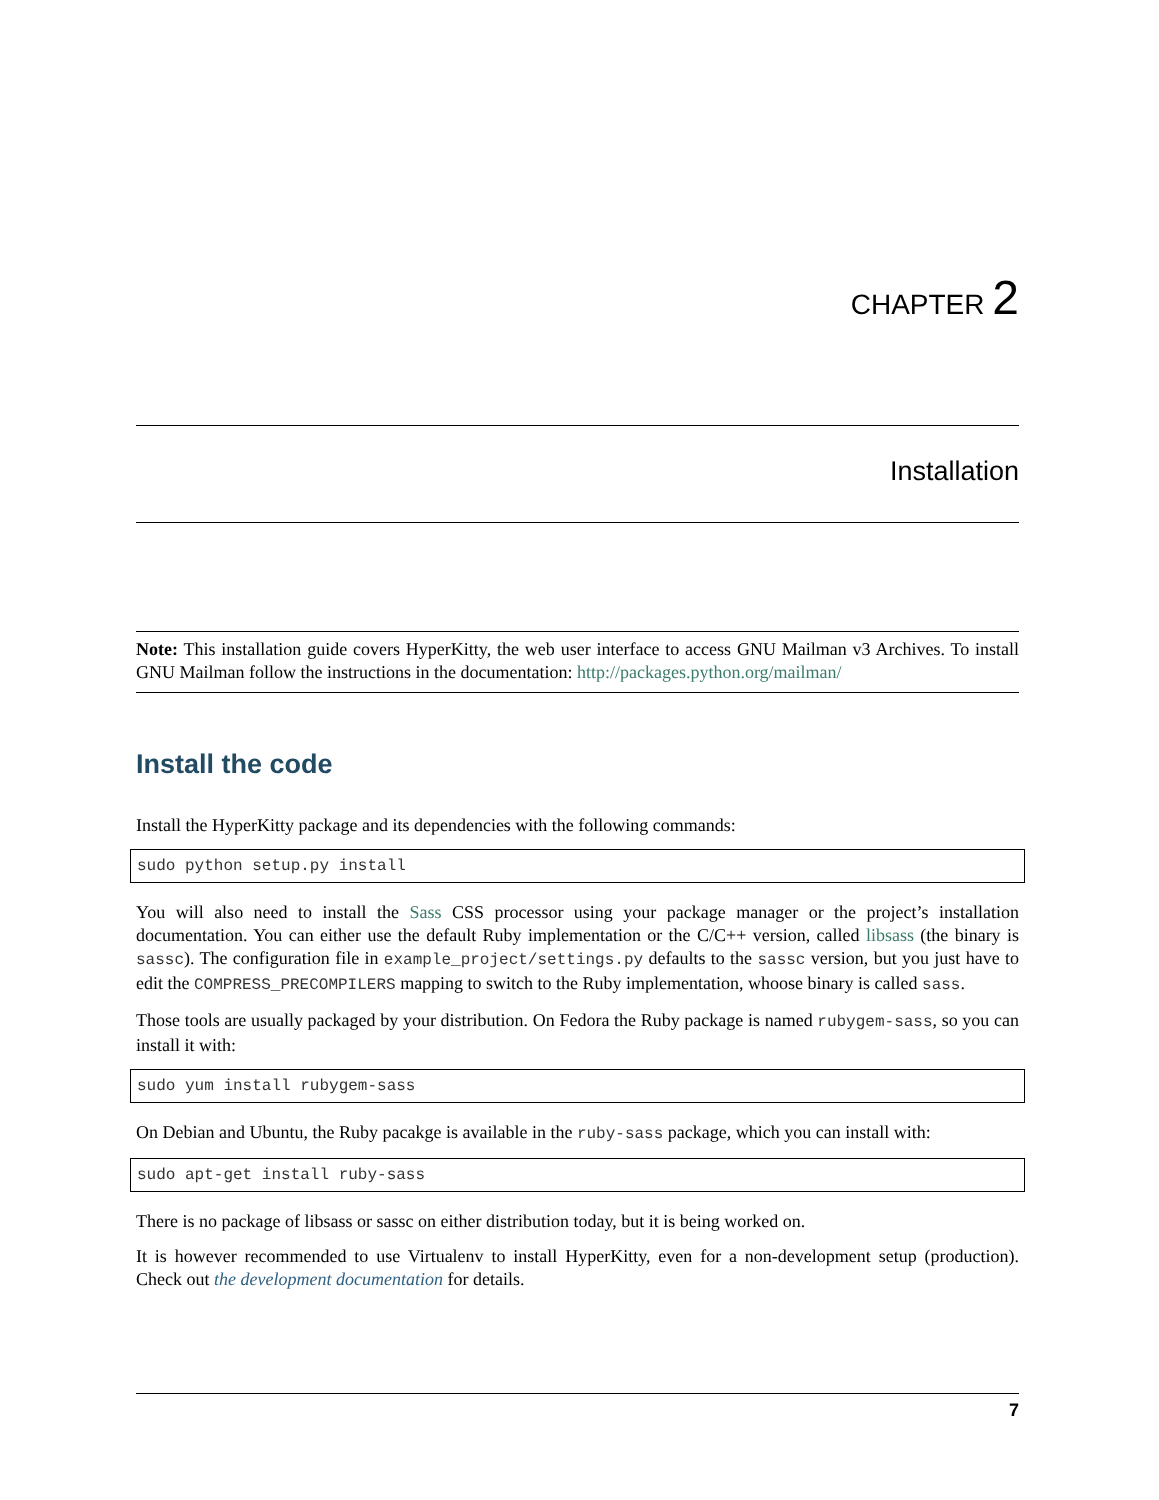CHAPTER 2
Installation
Note: This installation guide covers HyperKitty, the web user interface to access GNU Mailman v3 Archives. To install GNU Mailman follow the instructions in the documentation: http://packages.python.org/mailman/
Install the code
Install the HyperKitty package and its dependencies with the following commands:
sudo python setup.py install
You will also need to install the Sass CSS processor using your package manager or the project’s installation documentation. You can either use the default Ruby implementation or the C/C++ version, called libsass (the binary is sassc). The configuration file in example_project/settings.py defaults to the sassc version, but you just have to edit the COMPRESS_PRECOMPILERS mapping to switch to the Ruby implementation, whoose binary is called sass.
Those tools are usually packaged by your distribution. On Fedora the Ruby package is named rubygem-sass, so you can install it with:
sudo yum install rubygem-sass
On Debian and Ubuntu, the Ruby pacakge is available in the ruby-sass package, which you can install with:
sudo apt-get install ruby-sass
There is no package of libsass or sassc on either distribution today, but it is being worked on.
It is however recommended to use Virtualenv to install HyperKitty, even for a non-development setup (production). Check out the development documentation for details.
7